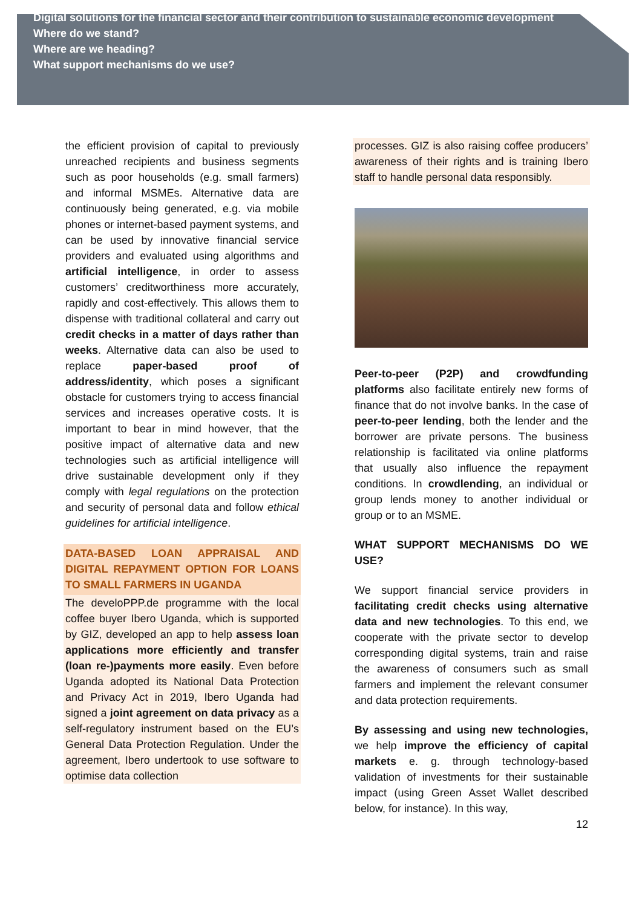Digital solutions for the financial sector and their contribution to sustainable economic development
Where do we stand?
Where are we heading?
What support mechanisms do we use?
the efficient provision of capital to previously unreached recipients and business segments such as poor households (e.g. small farmers) and informal MSMEs. Alternative data are continuously being generated, e.g. via mobile phones or internet-based payment systems, and can be used by innovative financial service providers and evaluated using algorithms and artificial intelligence, in order to assess customers’ creditworthiness more accurately, rapidly and cost-effectively. This allows them to dispense with traditional collateral and carry out credit checks in a matter of days rather than weeks. Alternative data can also be used to replace paper-based proof of address/identity, which poses a significant obstacle for customers trying to access financial services and increases operative costs. It is important to bear in mind however, that the positive impact of alternative data and new technologies such as artificial intelligence will drive sustainable development only if they comply with legal regulations on the protection and security of personal data and follow ethical guidelines for artificial intelligence.
DATA-BASED LOAN APPRAISAL AND DIGITAL REPAYMENT OPTION FOR LOANS TO SMALL FARMERS IN UGANDA
The develoPPP.de programme with the local coffee buyer Ibero Uganda, which is supported by GIZ, developed an app to help assess loan applications more efficiently and transfer (loan re-)payments more easily. Even before Uganda adopted its National Data Protection and Privacy Act in 2019, Ibero Uganda had signed a joint agreement on data privacy as a self-regulatory instrument based on the EU’s General Data Protection Regulation. Under the agreement, Ibero undertook to use software to optimise data collection
processes. GIZ is also raising coffee producers’ awareness of their rights and is training Ibero staff to handle personal data responsibly.
Peer-to-peer (P2P) and crowdfunding platforms also facilitate entirely new forms of finance that do not involve banks. In the case of peer-to-peer lending, both the lender and the borrower are private persons. The business relationship is facilitated via online platforms that usually also influence the repayment conditions. In crowdlending, an individual or group lends money to another individual or group or to an MSME.
WHAT SUPPORT MECHANISMS DO WE USE?
We support financial service providers in facilitating credit checks using alternative data and new technologies. To this end, we cooperate with the private sector to develop corresponding digital systems, train and raise the awareness of consumers such as small farmers and implement the relevant consumer and data protection requirements.
By assessing and using new technologies, we help improve the efficiency of capital markets e. g. through technology-based validation of investments for their sustainable impact (using Green Asset Wallet described below, for instance). In this way,
12